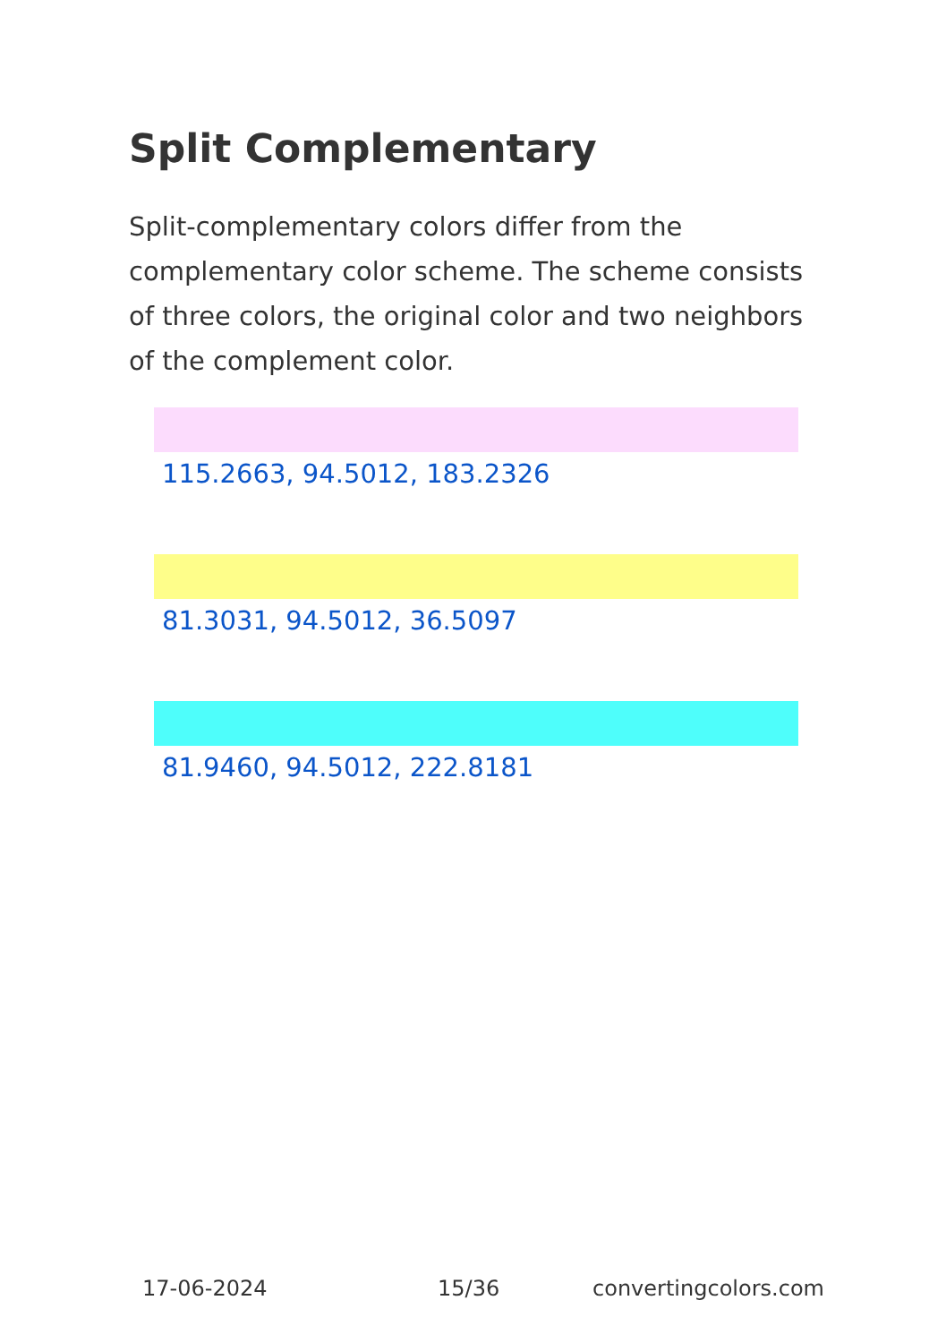Split Complementary
Split-complementary colors differ from the complementary color scheme. The scheme consists of three colors, the original color and two neighbors of the complement color.
115.2663, 94.5012, 183.2326
81.3031, 94.5012, 36.5097
81.9460, 94.5012, 222.8181
17-06-2024 15/36 convertingcolors.com